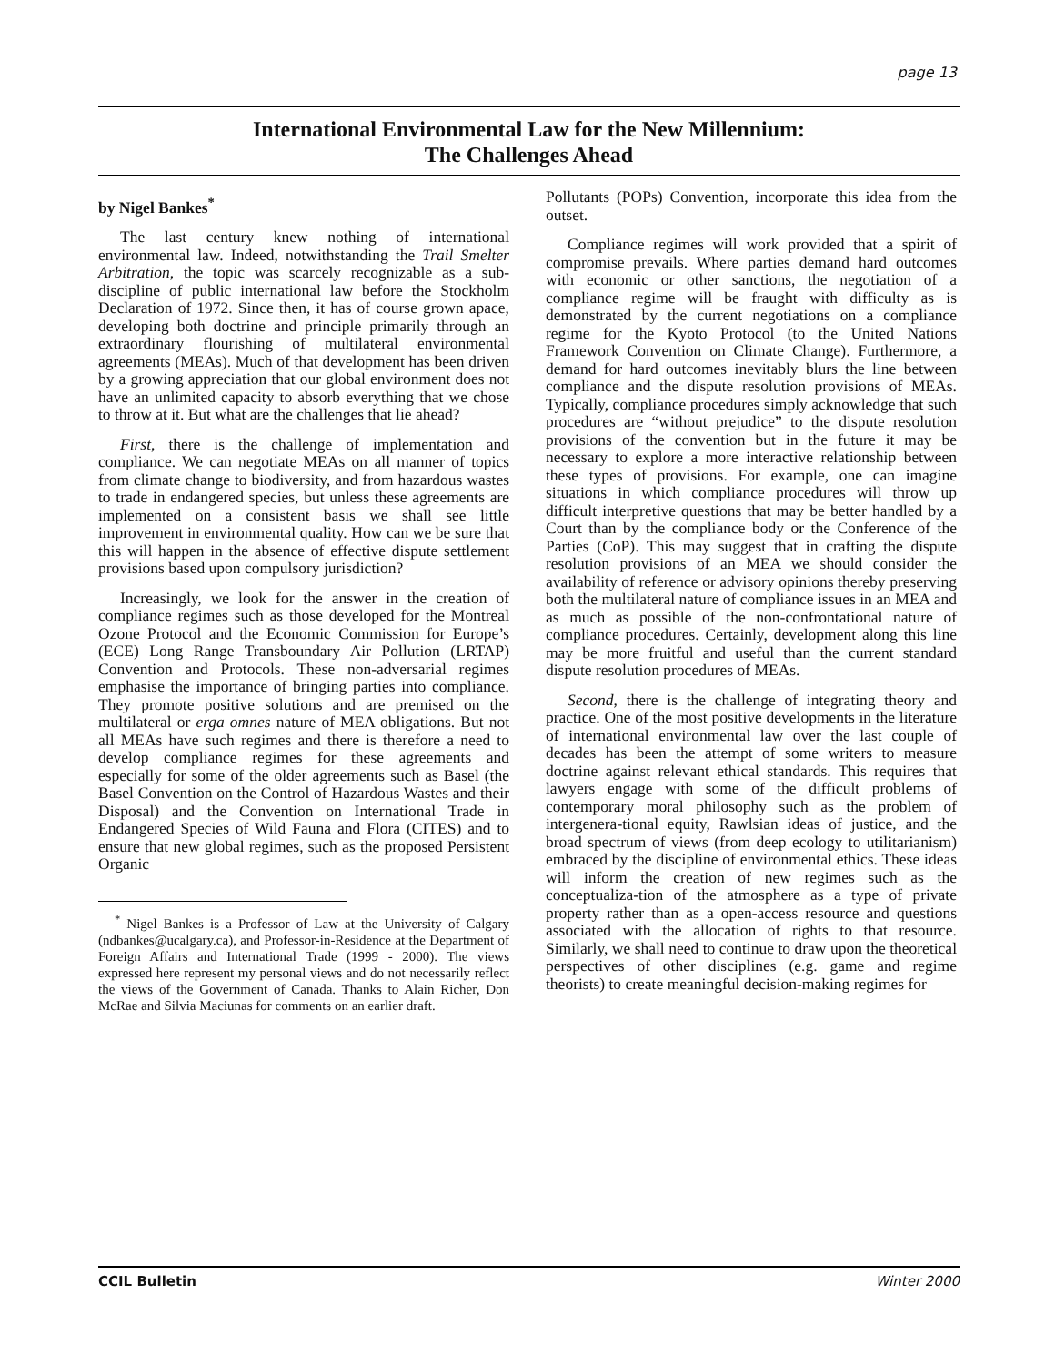page 13
International Environmental Law for the New Millennium:
The Challenges Ahead
by Nigel Bankes<sup>*</sup>
The last century knew nothing of international environmental law. Indeed, notwithstanding the Trail Smelter Arbitration, the topic was scarcely recognizable as a sub-discipline of public international law before the Stockholm Declaration of 1972. Since then, it has of course grown apace, developing both doctrine and principle primarily through an extraordinary flourishing of multilateral environmental agreements (MEAs). Much of that development has been driven by a growing appreciation that our global environment does not have an unlimited capacity to absorb everything that we chose to throw at it. But what are the challenges that lie ahead?
First, there is the challenge of implementation and compliance. We can negotiate MEAs on all manner of topics from climate change to biodiversity, and from hazardous wastes to trade in endangered species, but unless these agreements are implemented on a consistent basis we shall see little improvement in environmental quality. How can we be sure that this will happen in the absence of effective dispute settlement provisions based upon compulsory jurisdiction?
Increasingly, we look for the answer in the creation of compliance regimes such as those developed for the Montreal Ozone Protocol and the Economic Commission for Europe’s (ECE) Long Range Transboundary Air Pollution (LRTAP) Convention and Protocols. These non-adversarial regimes emphasise the importance of bringing parties into compliance. They promote positive solutions and are premised on the multilateral or erga omnes nature of MEA obligations. But not all MEAs have such regimes and there is therefore a need to develop compliance regimes for these agreements and especially for some of the older agreements such as Basel (the Basel Convention on the Control of Hazardous Wastes and their Disposal) and the Convention on International Trade in Endangered Species of Wild Fauna and Flora (CITES) and to ensure that new global regimes, such as the proposed Persistent Organic
<sup>*</sup> Nigel Bankes is a Professor of Law at the University of Calgary (ndbankes@ucalgary.ca), and Professor-in-Residence at the Department of Foreign Affairs and International Trade (1999 - 2000). The views expressed here represent my personal views and do not necessarily reflect the views of the Government of Canada. Thanks to Alain Richer, Don McRae and Silvia Maciunas for comments on an earlier draft.
Pollutants (POPs) Convention, incorporate this idea from the outset.
Compliance regimes will work provided that a spirit of compromise prevails. Where parties demand hard outcomes with economic or other sanctions, the negotiation of a compliance regime will be fraught with difficulty as is demonstrated by the current negotiations on a compliance regime for the Kyoto Protocol (to the United Nations Framework Convention on Climate Change). Furthermore, a demand for hard outcomes inevitably blurs the line between compliance and the dispute resolution provisions of MEAs. Typically, compliance procedures simply acknowledge that such procedures are “without prejudice” to the dispute resolution provisions of the convention but in the future it may be necessary to explore a more interactive relationship between these types of provisions. For example, one can imagine situations in which compliance procedures will throw up difficult interpretive questions that may be better handled by a Court than by the compliance body or the Conference of the Parties (CoP). This may suggest that in crafting the dispute resolution provisions of an MEA we should consider the availability of reference or advisory opinions thereby preserving both the multilateral nature of compliance issues in an MEA and as much as possible of the non-confrontational nature of compliance procedures. Certainly, development along this line may be more fruitful and useful than the current standard dispute resolution procedures of MEAs.
Second, there is the challenge of integrating theory and practice. One of the most positive developments in the literature of international environmental law over the last couple of decades has been the attempt of some writers to measure doctrine against relevant ethical standards. This requires that lawyers engage with some of the difficult problems of contemporary moral philosophy such as the problem of intergenera-tional equity, Rawlsian ideas of justice, and the broad spectrum of views (from deep ecology to utilitarianism) embraced by the discipline of environmental ethics. These ideas will inform the creation of new regimes such as the conceptualiza-tion of the atmosphere as a type of private property rather than as a open-access resource and questions associated with the allocation of rights to that resource. Similarly, we shall need to continue to draw upon the theoretical perspectives of other disciplines (e.g. game and regime theorists) to create meaningful decision-making regimes for
CCIL Bulletin Winter 2000